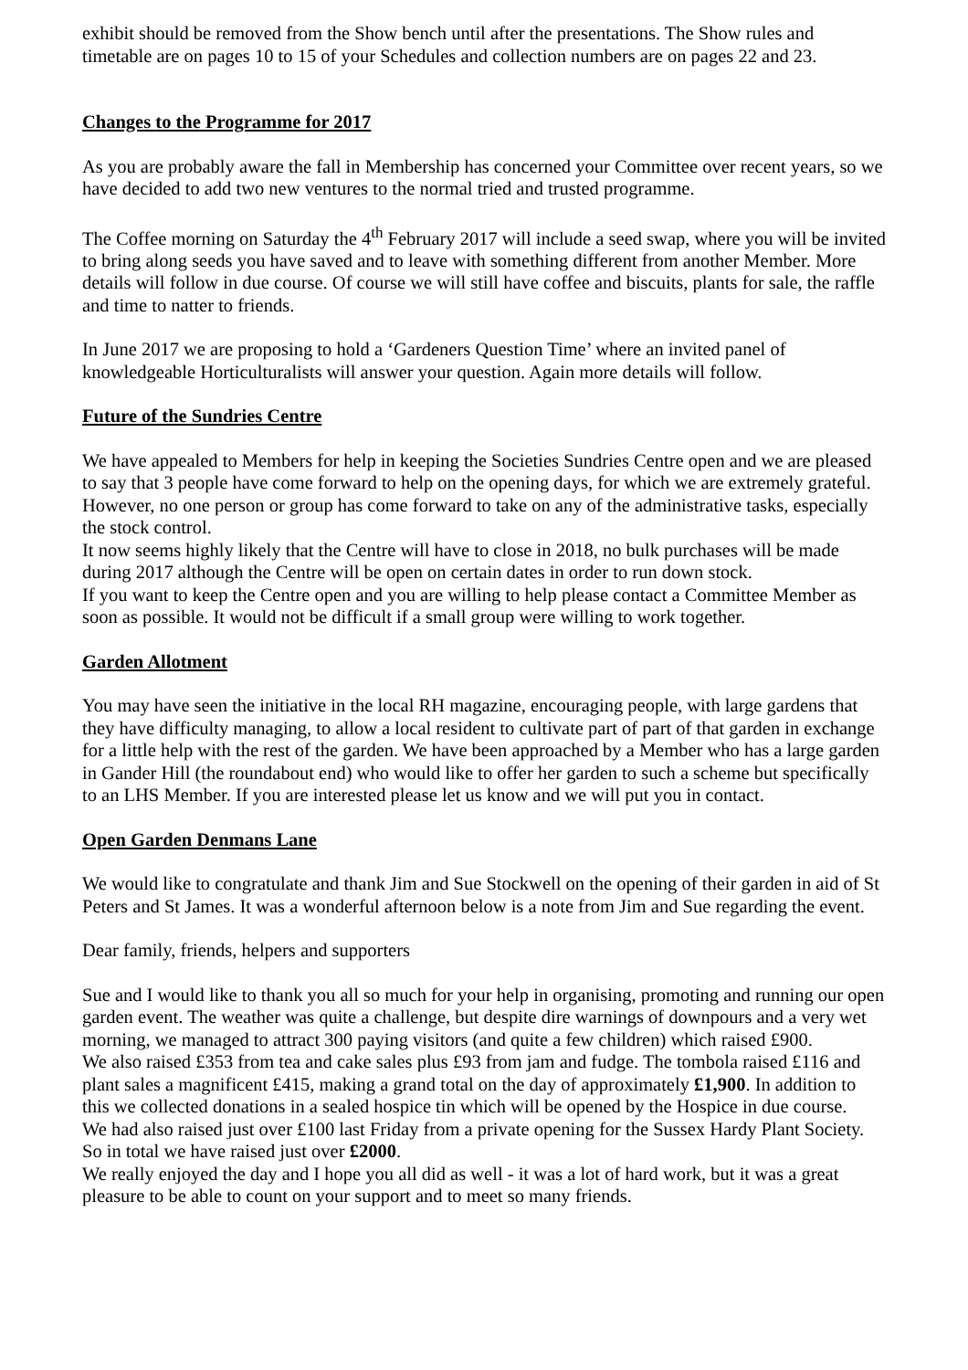exhibit should be removed from the Show bench until after the presentations. The Show rules and timetable are on pages 10 to 15 of your Schedules and collection numbers are on pages 22 and 23.
Changes to the Programme for 2017
As you are probably aware the fall in Membership has concerned your Committee over recent years, so we have decided to add two new ventures to the normal tried and trusted programme.
The Coffee morning on Saturday the 4<sup>th</sup> February 2017 will include a seed swap, where you will be invited to bring along seeds you have saved and to leave with something different from another Member. More details will follow in due course. Of course we will still have coffee and biscuits, plants for sale, the raffle and time to natter to friends.
In June 2017 we are proposing to hold a ‘Gardeners Question Time’ where an invited panel of knowledgeable Horticulturalists will answer your question. Again more details will follow.
Future of the Sundries Centre
We have appealed to Members for help in keeping the Societies Sundries Centre open and we are pleased to say that 3 people have come forward to help on the opening days, for which we are extremely grateful. However, no one person or group has come forward to take on any of the administrative tasks, especially the stock control.
It now seems highly likely that the Centre will have to close in 2018, no bulk purchases will be made during 2017 although the Centre will be open on certain dates in order to run down stock.
If you want to keep the Centre open and you are willing to help please contact a Committee Member as soon as possible. It would not be difficult if a small group were willing to work together.
Garden Allotment
You may have seen the initiative in the local RH magazine, encouraging people, with large gardens that they have difficulty managing, to allow a local resident to cultivate part of part of that garden in exchange for a little help with the rest of the garden. We have been approached by a Member who has a large garden in Gander Hill (the roundabout end) who would like to offer her garden to such a scheme but specifically to an LHS Member. If you are interested please let us know and we will put you in contact.
Open Garden Denmans Lane
We would like to congratulate and thank Jim and Sue Stockwell on the opening of their garden in aid of St Peters and St James. It was a wonderful afternoon below is a note from Jim and Sue regarding the event.
Dear family, friends, helpers and supporters
Sue and I would like to thank you all so much for your help in organising, promoting and running our open garden event. The weather was quite a challenge, but despite dire warnings of downpours and a very wet morning, we managed to attract 300 paying visitors (and quite a few children) which raised £900.
We also raised £353 from tea and cake sales plus £93 from jam and fudge. The tombola raised £116 and plant sales a magnificent £415, making a grand total on the day of approximately £1,900. In addition to this we collected donations in a sealed hospice tin which will be opened by the Hospice in due course.
We had also raised just over £100 last Friday from a private opening for the Sussex Hardy Plant Society.
So in total we have raised just over £2000.
We really enjoyed the day and I hope you all did as well - it was a lot of hard work, but it was a great pleasure to be able to count on your support and to meet so many friends.